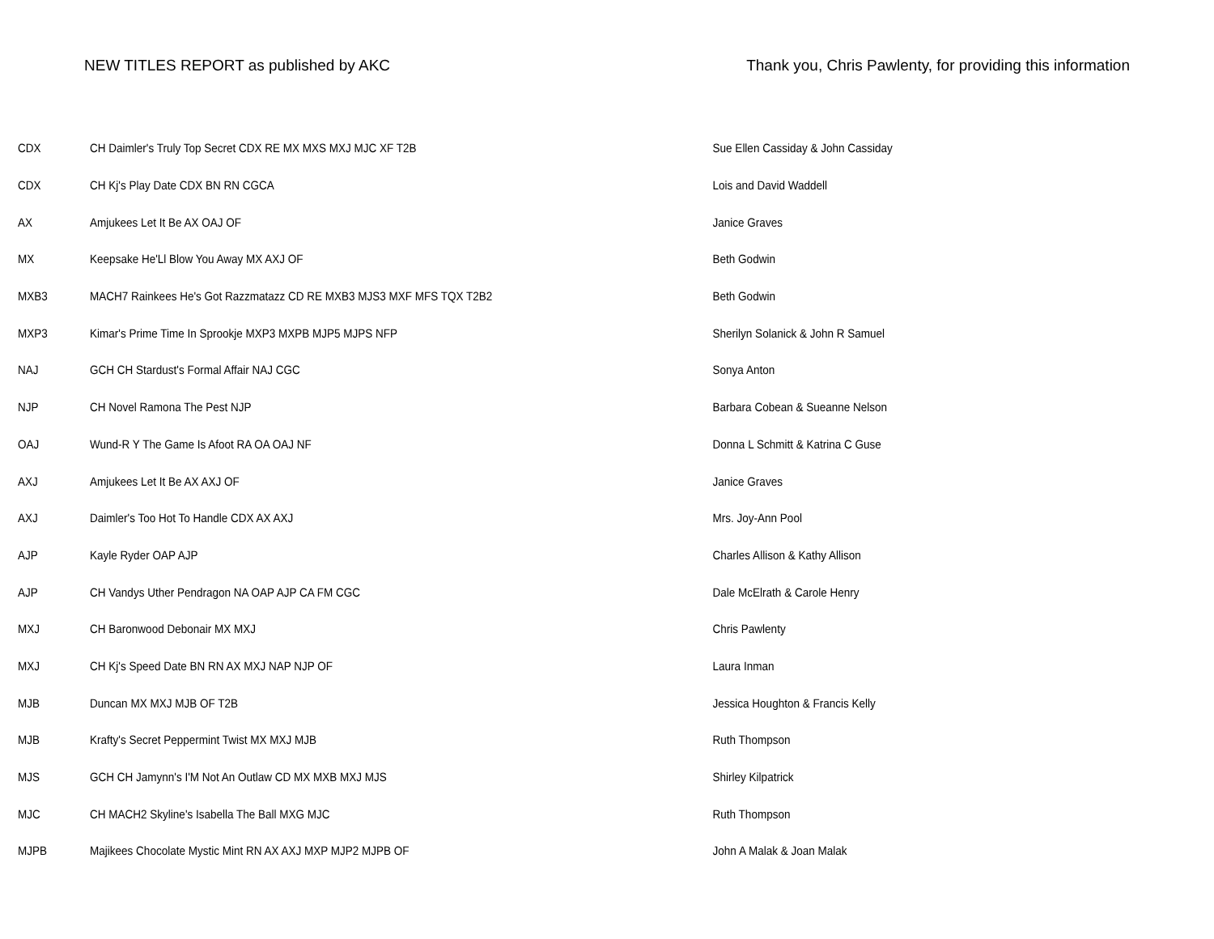NEW TITLES REPORT as published by AKC Thank you, Chris Pawlenty, for providing this information
| CDX | CH Daimler's Truly Top Secret CDX RE MX MXS MXJ MJC XF T2B | Sue Ellen Cassiday & John Cassiday |
| CDX | CH Kj's Play Date CDX BN RN CGCA | Lois and David Waddell |
| AX | Amjukees Let It Be AX OAJ OF | Janice Graves |
| MX | Keepsake He'Ll Blow You Away MX AXJ OF | Beth Godwin |
| MXB3 | MACH7 Rainkees He's Got Razzmatazz CD RE MXB3 MJS3 MXF MFS TQX T2B2 | Beth Godwin |
| MXP3 | Kimar's Prime Time In Sprookje MXP3 MXPB MJP5 MJPS NFP | Sherilyn Solanick & John R Samuel |
| NAJ | GCH CH Stardust's Formal Affair NAJ CGC | Sonya Anton |
| NJP | CH Novel Ramona The Pest NJP | Barbara Cobean & Sueanne Nelson |
| OAJ | Wund-R Y The Game Is Afoot RA OA OAJ NF | Donna L Schmitt & Katrina C Guse |
| AXJ | Amjukees Let It Be AX AXJ OF | Janice Graves |
| AXJ | Daimler's Too Hot To Handle CDX AX AXJ | Mrs. Joy-Ann Pool |
| AJP | Kayle Ryder OAP AJP | Charles Allison & Kathy Allison |
| AJP | CH Vandys Uther Pendragon NA OAP AJP CA FM CGC | Dale McElrath & Carole Henry |
| MXJ | CH Baronwood Debonair MX MXJ | Chris Pawlenty |
| MXJ | CH Kj's Speed Date BN RN AX MXJ NAP NJP OF | Laura Inman |
| MJB | Duncan MX MXJ MJB OF T2B | Jessica Houghton & Francis Kelly |
| MJB | Krafty's Secret Peppermint Twist MX MXJ MJB | Ruth Thompson |
| MJS | GCH CH Jamynn's I'M Not An Outlaw CD MX MXB MXJ MJS | Shirley Kilpatrick |
| MJC | CH MACH2 Skyline's Isabella The Ball MXG MJC | Ruth Thompson |
| MJPB | Majikees Chocolate Mystic Mint RN AX AXJ MXP MJP2 MJPB OF | John A Malak & Joan Malak |